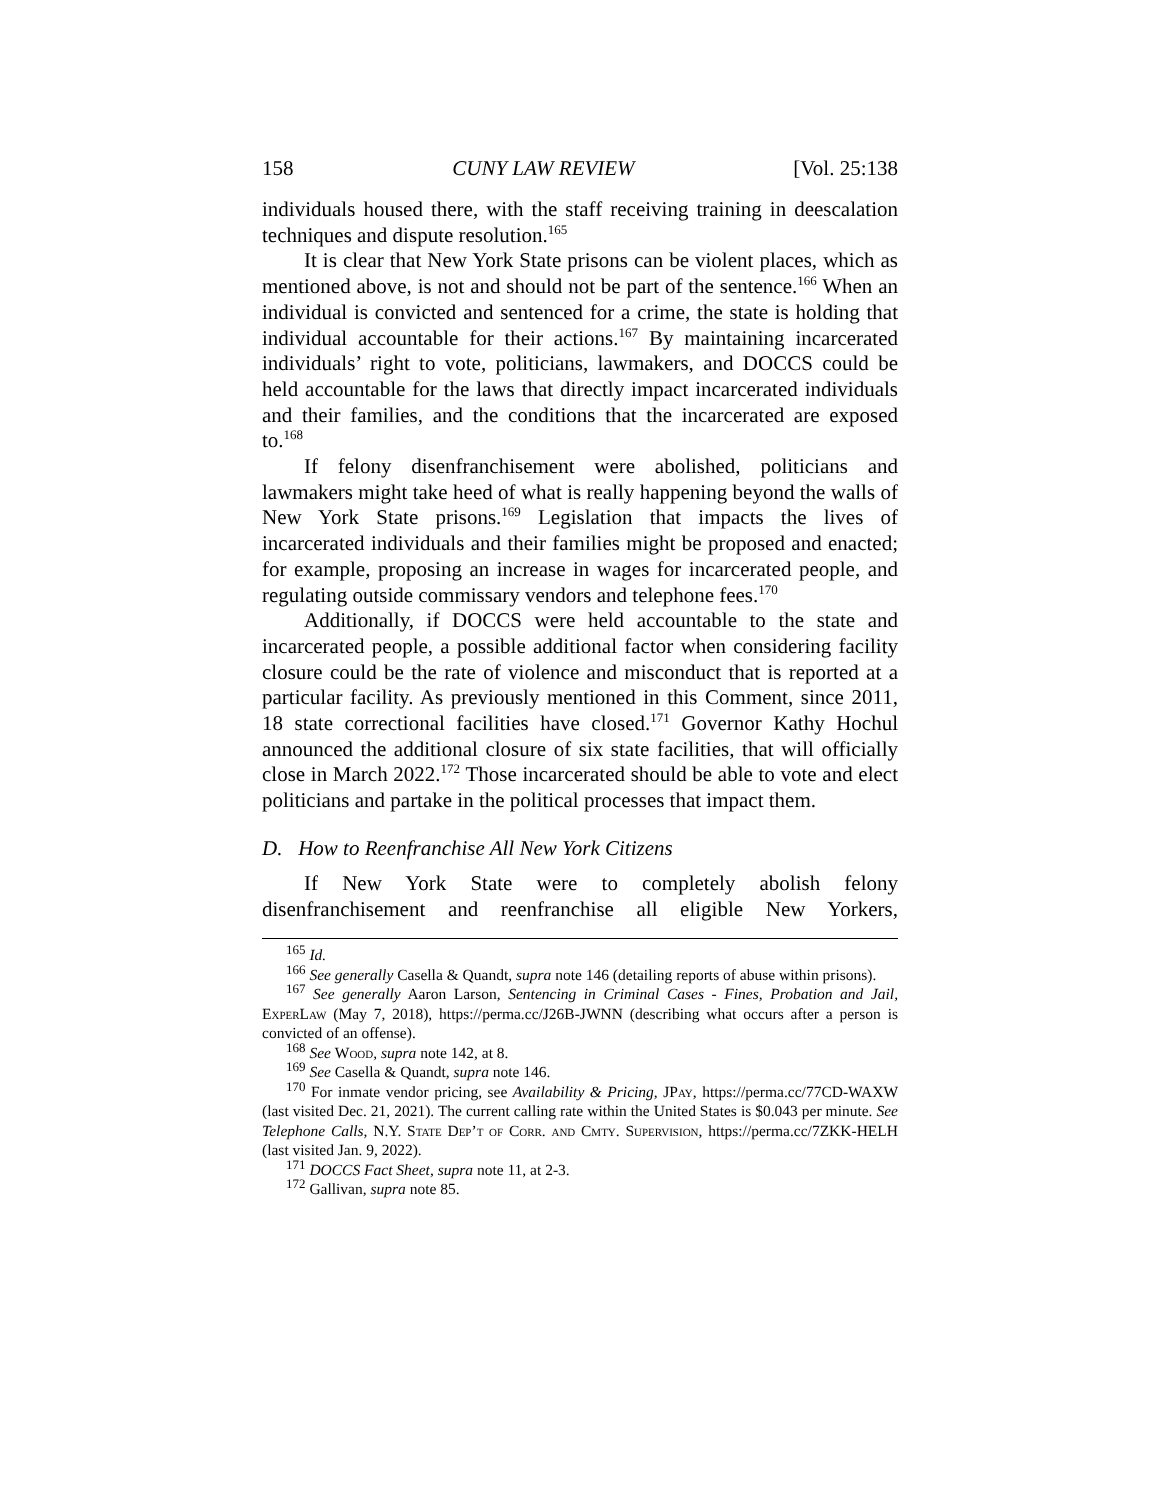158 CUNY LAW REVIEW [Vol. 25:138
individuals housed there, with the staff receiving training in deescalation techniques and dispute resolution.<sup>165</sup>
It is clear that New York State prisons can be violent places, which as mentioned above, is not and should not be part of the sentence.<sup>166</sup> When an individual is convicted and sentenced for a crime, the state is holding that individual accountable for their actions.<sup>167</sup> By maintaining incarcerated individuals’ right to vote, politicians, lawmakers, and DOCCS could be held accountable for the laws that directly impact incarcerated individuals and their families, and the conditions that the incarcerated are exposed to.<sup>168</sup>
If felony disenfranchisement were abolished, politicians and lawmakers might take heed of what is really happening beyond the walls of New York State prisons.<sup>169</sup> Legislation that impacts the lives of incarcerated individuals and their families might be proposed and enacted; for example, proposing an increase in wages for incarcerated people, and regulating outside commissary vendors and telephone fees.<sup>170</sup>
Additionally, if DOCCS were held accountable to the state and incarcerated people, a possible additional factor when considering facility closure could be the rate of violence and misconduct that is reported at a particular facility. As previously mentioned in this Comment, since 2011, 18 state correctional facilities have closed.<sup>171</sup> Governor Kathy Hochul announced the additional closure of six state facilities, that will officially close in March 2022.<sup>172</sup> Those incarcerated should be able to vote and elect politicians and partake in the political processes that impact them.
D. How to Reenfranchise All New York Citizens
If New York State were to completely abolish felony disenfranchisement and reenfranchise all eligible New Yorkers,
<sup>165</sup> Id.
<sup>166</sup> See generally Casella & Quandt, supra note 146 (detailing reports of abuse within prisons).
<sup>167</sup> See generally Aaron Larson, Sentencing in Criminal Cases - Fines, Probation and Jail, ExperLaw (May 7, 2018), https://perma.cc/J26B-JWNN (describing what occurs after a person is convicted of an offense).
<sup>168</sup> See Wood, supra note 142, at 8.
<sup>169</sup> See Casella & Quandt, supra note 146.
<sup>170</sup> For inmate vendor pricing, see Availability & Pricing, JPay, https://perma.cc/77CD-WAXW (last visited Dec. 21, 2021). The current calling rate within the United States is $0.043 per minute. See Telephone Calls, N.Y. State Dep’t of Corr. and Cmty. Supervision, https://perma.cc/7ZKK-HELH (last visited Jan. 9, 2022).
<sup>171</sup> DOCCS Fact Sheet, supra note 11, at 2-3.
<sup>172</sup> Gallivan, supra note 85.